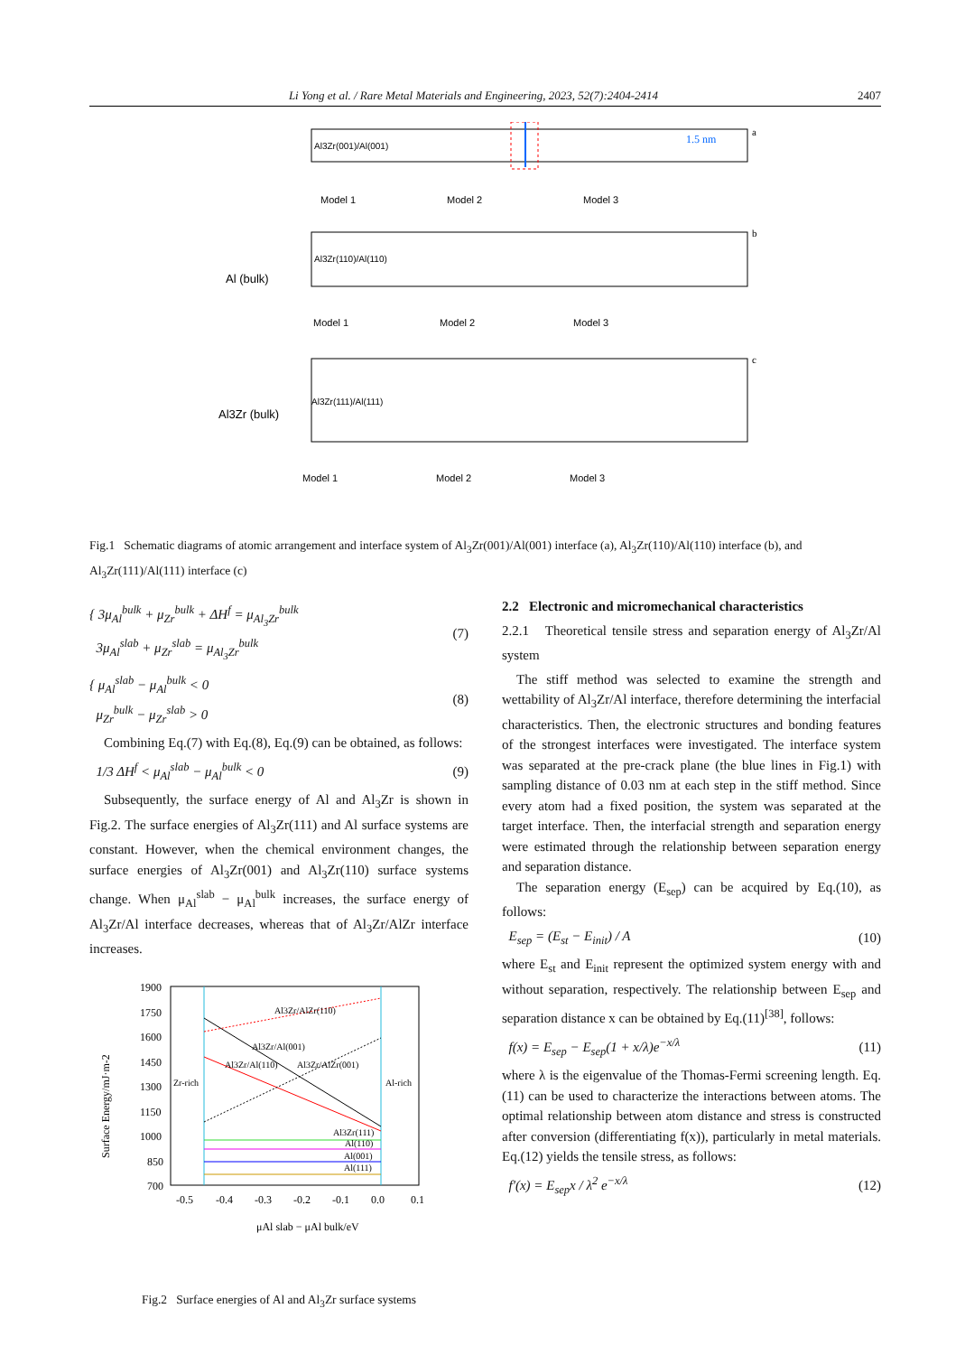Li Yong et al. / Rare Metal Materials and Engineering, 2023, 52(7):2404-2414
2407
Al3Zr(001)/Al(001)
Al3Zr(110)/Al(110)
Al3Zr(111)/Al(111)
1.5 nm
a
b
c
Al (bulk)
Al3Zr (bulk)
Model 1
Model 2
Model 3
Model 1
Model 2
Model 3
Model 1
Model 2
Model 3
Fig.1 Schematic diagrams of atomic arrangement and interface system of Al<sub>3</sub>Zr(001)/Al(001) interface (a), Al<sub>3</sub>Zr(110)/Al(110) interface (b), and Al<sub>3</sub>Zr(111)/Al(111) interface (c)
{ 3μ<sub>Al</sub><sup>bulk</sup> + μ<sub>Zr</sub><sup>bulk</sup> + ΔH<sup>f</sup> = μ<sub>Al<sub>3</sub>Zr</sub><sup>bulk</sup>
3μ<sub>Al</sub><sup>slab</sup> + μ<sub>Zr</sub><sup>slab</sup> = μ<sub>Al<sub>3</sub>Zr</sub><sup>bulk</sup> (7)
{ μ<sub>Al</sub><sup>slab</sup> − μ<sub>Al</sub><sup>bulk</sup> < 0
μ<sub>Zr</sub><sup>bulk</sup> − μ<sub>Zr</sub><sup>slab</sup> > 0 (8)
Combining Eq.(7) with Eq.(8), Eq.(9) can be obtained, as follows:
1/3 ΔH<sup>f</sup> < μ<sub>Al</sub><sup>slab</sup> − μ<sub>Al</sub><sup>bulk</sup> < 0 (9)
Subsequently, the surface energy of Al and Al<sub>3</sub>Zr is shown in Fig.2. The surface energies of Al<sub>3</sub>Zr(111) and Al surface systems are constant. However, when the chemical environment changes, the surface energies of Al<sub>3</sub>Zr(001) and Al<sub>3</sub>Zr(110) surface systems change. When μ<sub>Al</sub><sup>slab</sup> − μ<sub>Al</sub><sup>bulk</sup> increases, the surface energy of Al<sub>3</sub>Zr/Al interface decreases, whereas that of Al<sub>3</sub>Zr/AlZr interface increases.
1900
1750
1600
1450
1300
1150
1000
850
700
-0.5
-0.4
-0.3
-0.2
-0.1
0.0
0.1
Zr-rich
Al-rich
Al3Zr(111)
Al(110)
Al(001)
Al(111)
Al3Zr/AlZr(110)
Al3Zr/AlZr(001)
Al3Zr/Al(001)
Al3Zr/Al(110)
μAl slab − μAl bulk/eV
Surface Energy/mJ·m-2
Fig.2 Surface energies of Al and Al<sub>3</sub>Zr surface systems
2.2 Electronic and micromechanical characteristics
2.2.1 Theoretical tensile stress and separation energy of Al<sub>3</sub>Zr/Al system
The stiff method was selected to examine the strength and wettability of Al<sub>3</sub>Zr/Al interface, therefore determining the interfacial characteristics. Then, the electronic structures and bonding features of the strongest interfaces were investigated. The interface system was separated at the pre-crack plane (the blue lines in Fig.1) with sampling distance of 0.03 nm at each step in the stiff method. Since every atom had a fixed position, the system was separated at the target interface. Then, the interfacial strength and separation energy were estimated through the relationship between separation energy and separation distance.
The separation energy (E<sub>sep</sub>) can be acquired by Eq.(10), as follows:
E<sub>sep</sub> = (E<sub>st</sub> − E<sub>init</sub>) / A (10)
where E<sub>st</sub> and E<sub>init</sub> represent the optimized system energy with and without separation, respectively. The relationship between E<sub>sep</sub> and separation distance x can be obtained by Eq.(11)<sup>[38]</sup>, follows:
f(x) = E<sub>sep</sub> − E<sub>sep</sub>(1 + x/λ)e<sup>−x/λ</sup> (11)
where λ is the eigenvalue of the Thomas-Fermi screening length. Eq.(11) can be used to characterize the interactions between atoms. The optimal relationship between atom distance and stress is constructed after conversion (differentiating f(x)), particularly in metal materials. Eq.(12) yields the tensile stress, as follows:
f′(x) = E<sub>sep</sub>x / λ<sup>2</sup> e<sup>−x/λ</sup> (12)